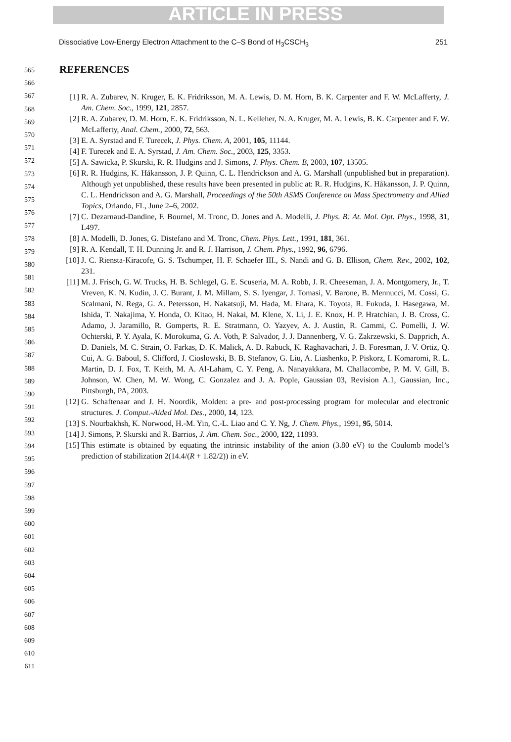ARTICLE IN PRESS
Dissociative Low-Energy Electron Attachment to the C–S Bond of H<sub>3</sub>CSCH<sub>3</sub> 251
565
566
567
568
569
570
571
572
573
574
575
576
577
578
579
580
581
582
583
584
585
586
587
588
589
590
591
592
593
594
595
596
597
598
599
600
601
602
603
604
605
606
607
608
609
610
611
REFERENCES
[1] R. A. Zubarev, N. Kruger, E. K. Fridriksson, M. A. Lewis, D. M. Horn, B. K. Carpenter and F. W. McLafferty, J. Am. Chem. Soc., 1999, 121, 2857.
[2] R. A. Zubarev, D. M. Horn, E. K. Fridriksson, N. L. Kelleher, N. A. Kruger, M. A. Lewis, B. K. Carpenter and F. W. McLafferty, Anal. Chem., 2000, 72, 563.
[3] E. A. Syrstad and F. Turecek, J. Phys. Chem. A, 2001, 105, 11144.
[4] F. Turecek and E. A. Syrstad, J. Am. Chem. Soc., 2003, 125, 3353.
[5] A. Sawicka, P. Skurski, R. R. Hudgins and J. Simons, J. Phys. Chem. B, 2003, 107, 13505.
[6] R. R. Hudgins, K. Håkansson, J. P. Quinn, C. L. Hendrickson and A. G. Marshall (unpublished but in preparation). Although yet unpublished, these results have been presented in public at: R. R. Hudgins, K. Håkansson, J. P. Quinn, C. L. Hendrickson and A. G. Marshall, Proceedings of the 50th ASMS Conference on Mass Spectrometry and Allied Topics, Orlando, FL, June 2–6, 2002.
[7] C. Dezarnaud-Dandine, F. Bournel, M. Tronc, D. Jones and A. Modelli, J. Phys. B: At. Mol. Opt. Phys., 1998, 31, L497.
[8] A. Modelli, D. Jones, G. Distefano and M. Tronc, Chem. Phys. Lett., 1991, 181, 361.
[9] R. A. Kendall, T. H. Dunning Jr. and R. J. Harrison, J. Chem. Phys., 1992, 96, 6796.
[10] J. C. Riensta-Kiracofe, G. S. Tschumper, H. F. Schaefer III., S. Nandi and G. B. Ellison, Chem. Rev., 2002, 102, 231.
[11] M. J. Frisch, G. W. Trucks, H. B. Schlegel, G. E. Scuseria, M. A. Robb, J. R. Cheeseman, J. A. Montgomery, Jr., T. Vreven, K. N. Kudin, J. C. Burant, J. M. Millam, S. S. Iyengar, J. Tomasi, V. Barone, B. Mennucci, M. Cossi, G. Scalmani, N. Rega, G. A. Petersson, H. Nakatsuji, M. Hada, M. Ehara, K. Toyota, R. Fukuda, J. Hasegawa, M. Ishida, T. Nakajima, Y. Honda, O. Kitao, H. Nakai, M. Klene, X. Li, J. E. Knox, H. P. Hratchian, J. B. Cross, C. Adamo, J. Jaramillo, R. Gomperts, R. E. Stratmann, O. Yazyev, A. J. Austin, R. Cammi, C. Pomelli, J. W. Ochterski, P. Y. Ayala, K. Morokuma, G. A. Voth, P. Salvador, J. J. Dannenberg, V. G. Zakrzewski, S. Dapprich, A. D. Daniels, M. C. Strain, O. Farkas, D. K. Malick, A. D. Rabuck, K. Raghavachari, J. B. Foresman, J. V. Ortiz, Q. Cui, A. G. Baboul, S. Clifford, J. Cioslowski, B. B. Stefanov, G. Liu, A. Liashenko, P. Piskorz, I. Komaromi, R. L. Martin, D. J. Fox, T. Keith, M. A. Al-Laham, C. Y. Peng, A. Nanayakkara, M. Challacombe, P. M. V. Gill, B. Johnson, W. Chen, M. W. Wong, C. Gonzalez and J. A. Pople, Gaussian 03, Revision A.1, Gaussian, Inc., Pittsburgh, PA, 2003.
[12] G. Schaftenaar and J. H. Noordik, Molden: a pre- and post-processing program for molecular and electronic structures. J. Comput.-Aided Mol. Des., 2000, 14, 123.
[13] S. Nourbakhsh, K. Norwood, H.-M. Yin, C.-L. Liao and C. Y. Ng, J. Chem. Phys., 1991, 95, 5014.
[14] J. Simons, P. Skurski and R. Barrios, J. Am. Chem. Soc., 2000, 122, 11893.
[15] This estimate is obtained by equating the intrinsic instability of the anion (3.80 eV) to the Coulomb model’s prediction of stabilization 2(14.4/(R + 1.82/2)) in eV.